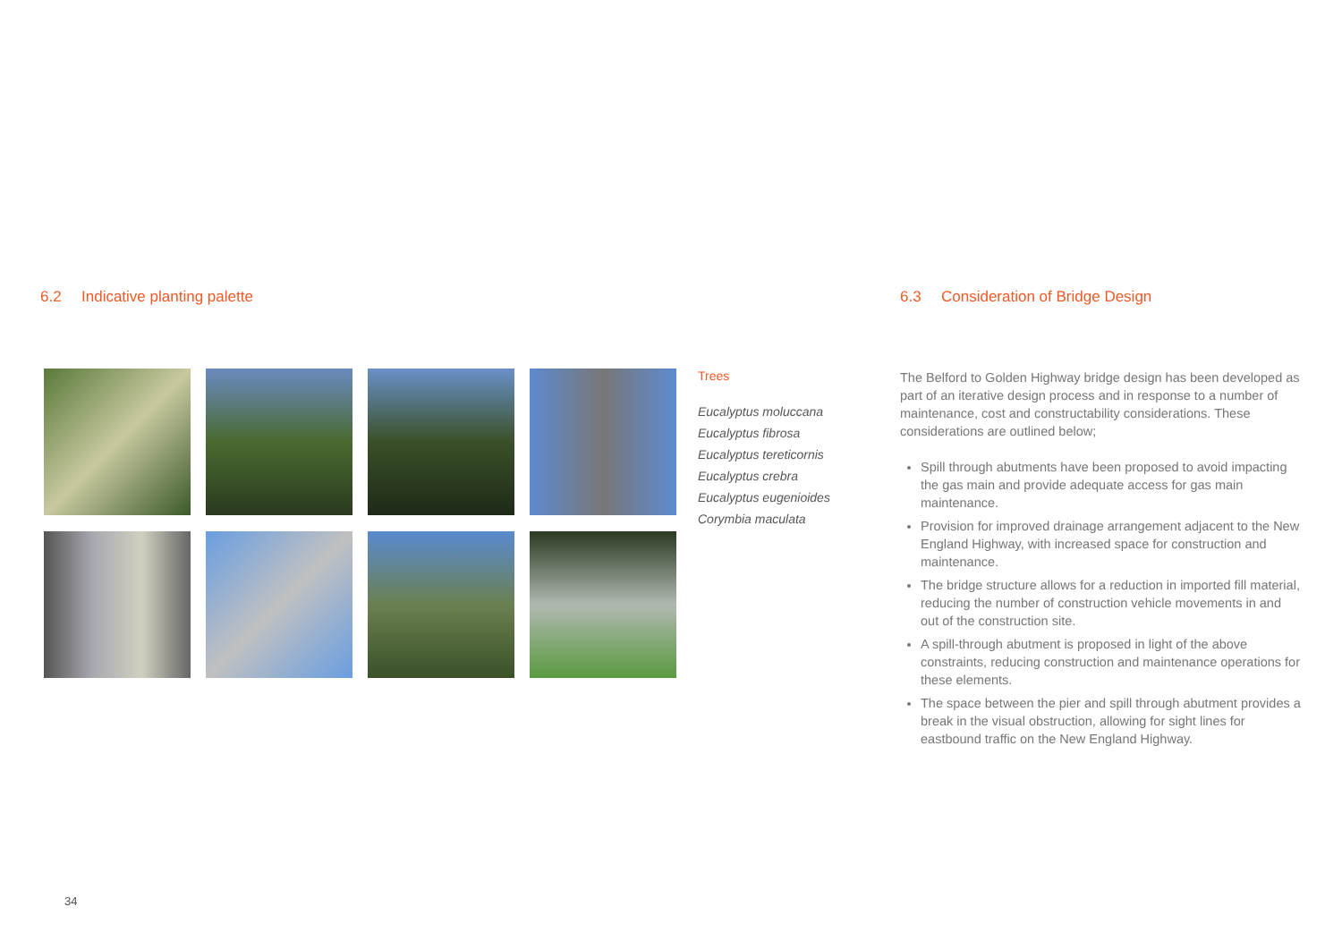6.2 Indicative planting palette
Trees
Eucalyptus moluccana
Eucalyptus fibrosa
Eucalyptus tereticornis
Eucalyptus crebra
Eucalyptus eugenioides
Corymbia maculata
6.3 Consideration of Bridge Design
The Belford to Golden Highway bridge design has been developed as part of an iterative design process and in response to a number of maintenance, cost and constructability considerations. These considerations are outlined below;
Spill through abutments have been proposed to avoid impacting the gas main and provide adequate access for gas main maintenance.
Provision for improved drainage arrangement adjacent to the New England Highway, with increased space for construction and maintenance.
The bridge structure allows for a reduction in imported fill material, reducing the number of construction vehicle movements in and out of the construction site.
A spill-through abutment is proposed in light of the above constraints, reducing construction and maintenance operations for these elements.
The space between the pier and spill through abutment provides a break in the visual obstruction, allowing for sight lines for eastbound traffic on the New England Highway.
34